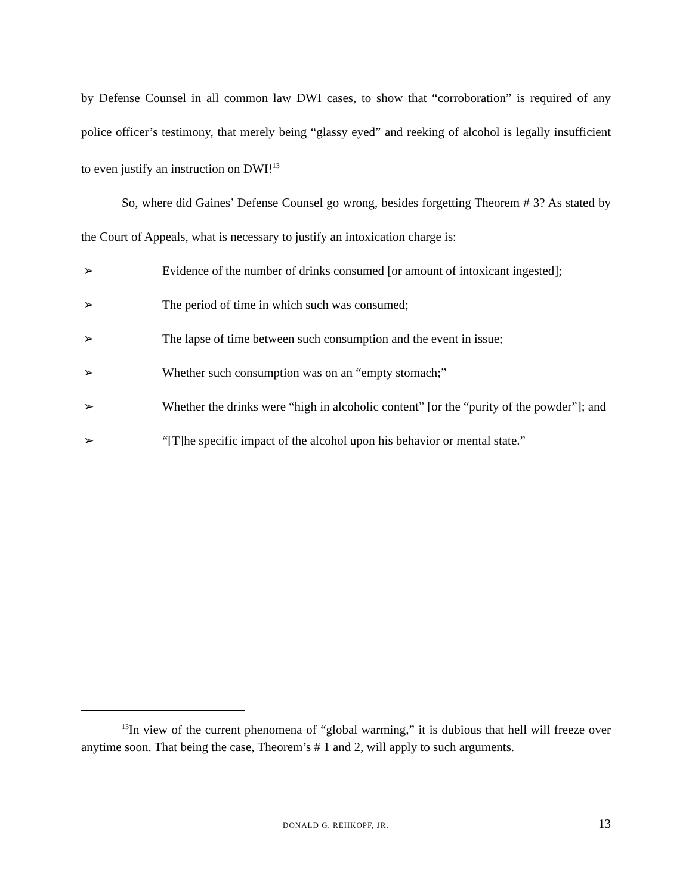by Defense Counsel in all common law DWI cases, to show that “corroboration” is required of any police officer’s testimony, that merely being “glassy eyed” and reeking of alcohol is legally insufficient to even justify an instruction on DWI!<sup>13</sup>
So, where did Gaines’ Defense Counsel go wrong, besides forgetting Theorem # 3? As stated by the Court of Appeals, what is necessary to justify an intoxication charge is:
➢ Evidence of the number of drinks consumed [or amount of intoxicant ingested];
➢ The period of time in which such was consumed;
➢ The lapse of time between such consumption and the event in issue;
➢ Whether such consumption was on an “empty stomach;”
➢ Whether the drinks were “high in alcoholic content” [or the “purity of the powder”]; and
➢ “[T]he specific impact of the alcohol upon his behavior or mental state.”
<sup>13</sup> In view of the current phenomena of “global warming,” it is dubious that hell will freeze over anytime soon. That being the case, Theorem’s # 1 and 2, will apply to such arguments.
DONALD G. REHKOPF, JR. 13